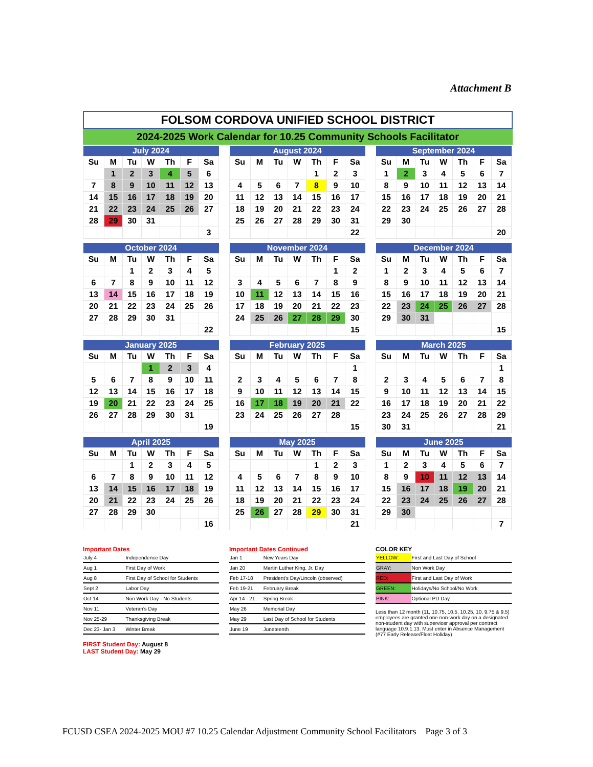Attachment B
FOLSOM CORDOVA UNIFIED SCHOOL DISTRICT
2024-2025 Work Calendar for 10.25 Community Schools Facilitator
| July 2024 | | | | | | |
| --- | --- | --- | --- | --- | --- | --- |
| Su | M | Tu | W | Th | F | Sa |
| | 1 | 2 | 3 | 4 | 5 | 6 |
| 7 | 8 | 9 | 10 | 11 | 12 | 13 |
| 14 | 15 | 16 | 17 | 18 | 19 | 20 |
| 21 | 22 | 23 | 24 | 25 | 26 | 27 |
| 28 | 29 | 30 | 31 | | | |
| | | | | | | 3 |
| August 2024 | | | | | | |
| --- | --- | --- | --- | --- | --- | --- |
| Su | M | Tu | W | Th | F | Sa |
| | | | | 1 | 2 | 3 |
| 4 | 5 | 6 | 7 | 8 | 9 | 10 |
| 11 | 12 | 13 | 14 | 15 | 16 | 17 |
| 18 | 19 | 20 | 21 | 22 | 23 | 24 |
| 25 | 26 | 27 | 28 | 29 | 30 | 31 |
| | | | | | | 22 |
| September 2024 | | | | | | |
| --- | --- | --- | --- | --- | --- | --- |
| Su | M | Tu | W | Th | F | Sa |
| 1 | 2 | 3 | 4 | 5 | 6 | 7 |
| 8 | 9 | 10 | 11 | 12 | 13 | 14 |
| 15 | 16 | 17 | 18 | 19 | 20 | 21 |
| 22 | 23 | 24 | 25 | 26 | 27 | 28 |
| 29 | 30 | | | | | |
| | | | | | | 20 |
| October 2024 | | | | | | |
| --- | --- | --- | --- | --- | --- | --- |
| Su | M | Tu | W | Th | F | Sa |
| | | 1 | 2 | 3 | 4 | 5 |
| 6 | 7 | 8 | 9 | 10 | 11 | 12 |
| 13 | 14 | 15 | 16 | 17 | 18 | 19 |
| 20 | 21 | 22 | 23 | 24 | 25 | 26 |
| 27 | 28 | 29 | 30 | 31 | | |
| | | | | | | 22 |
| November 2024 | | | | | | |
| --- | --- | --- | --- | --- | --- | --- |
| Su | M | Tu | W | Th | F | Sa |
| | | | | | 1 | 2 |
| 3 | 4 | 5 | 6 | 7 | 8 | 9 |
| 10 | 11 | 12 | 13 | 14 | 15 | 16 |
| 17 | 18 | 19 | 20 | 21 | 22 | 23 |
| 24 | 25 | 26 | 27 | 28 | 29 | 30 |
| | | | | | | 15 |
| December 2024 | | | | | | |
| --- | --- | --- | --- | --- | --- | --- |
| Su | M | Tu | W | Th | F | Sa |
| 1 | 2 | 3 | 4 | 5 | 6 | 7 |
| 8 | 9 | 10 | 11 | 12 | 13 | 14 |
| 15 | 16 | 17 | 18 | 19 | 20 | 21 |
| 22 | 23 | 24 | 25 | 26 | 27 | 28 |
| 29 | 30 | 31 | | | | |
| | | | | | | 15 |
| January 2025 | | | | | | |
| --- | --- | --- | --- | --- | --- | --- |
| Su | M | Tu | W | Th | F | Sa |
| | | | 1 | 2 | 3 | 4 |
| 5 | 6 | 7 | 8 | 9 | 10 | 11 |
| 12 | 13 | 14 | 15 | 16 | 17 | 18 |
| 19 | 20 | 21 | 22 | 23 | 24 | 25 |
| 26 | 27 | 28 | 29 | 30 | 31 | |
| | | | | | | 19 |
| February 2025 | | | | | | |
| --- | --- | --- | --- | --- | --- | --- |
| Su | M | Tu | W | Th | F | Sa |
| | | | | | | 1 |
| 2 | 3 | 4 | 5 | 6 | 7 | 8 |
| 9 | 10 | 11 | 12 | 13 | 14 | 15 |
| 16 | 17 | 18 | 19 | 20 | 21 | 22 |
| 23 | 24 | 25 | 26 | 27 | 28 | |
| | | | | | | 15 |
| March 2025 | | | | | | |
| --- | --- | --- | --- | --- | --- | --- |
| Su | M | Tu | W | Th | F | Sa |
| | | | | | | 1 |
| 2 | 3 | 4 | 5 | 6 | 7 | 8 |
| 9 | 10 | 11 | 12 | 13 | 14 | 15 |
| 16 | 17 | 18 | 19 | 20 | 21 | 22 |
| 23 | 24 | 25 | 26 | 27 | 28 | 29 |
| 30 | 31 | | | | | 21 |
| April 2025 | | | | | | |
| --- | --- | --- | --- | --- | --- | --- |
| Su | M | Tu | W | Th | F | Sa |
| | | 1 | 2 | 3 | 4 | 5 |
| 6 | 7 | 8 | 9 | 10 | 11 | 12 |
| 13 | 14 | 15 | 16 | 17 | 18 | 19 |
| 20 | 21 | 22 | 23 | 24 | 25 | 26 |
| 27 | 28 | 29 | 30 | | | |
| | | | | | | 16 |
| May 2025 | | | | | | |
| --- | --- | --- | --- | --- | --- | --- |
| Su | M | Tu | W | Th | F | Sa |
| | | | | 1 | 2 | 3 |
| 4 | 5 | 6 | 7 | 8 | 9 | 10 |
| 11 | 12 | 13 | 14 | 15 | 16 | 17 |
| 18 | 19 | 20 | 21 | 22 | 23 | 24 |
| 25 | 26 | 27 | 28 | 29 | 30 | 31 |
| | | | | | | 21 |
| June 2025 | | | | | | |
| --- | --- | --- | --- | --- | --- | --- |
| Su | M | Tu | W | Th | F | Sa |
| 1 | 2 | 3 | 4 | 5 | 6 | 7 |
| 8 | 9 | 10 | 11 | 12 | 13 | 14 |
| 15 | 16 | 17 | 18 | 19 | 20 | 21 |
| 22 | 23 | 24 | 25 | 26 | 27 | 28 |
| 29 | 30 | | | | | |
| | | | | | | 7 |
Important Dates
| July 4 | Independence Day |
| Aug 1 | First Day of Work |
| Aug 8 | First Day of School for Students |
| Sept 2 | Labor Day |
| Oct 14 | Non Work Day - No Students |
| Nov 11 | Veteran's Day |
| Nov 25-29 | Thanksgiving Break |
| Dec 23- Jan 3 | Winter Break |
FIRST Student Day: August 8
LAST Student Day: May 29
Important Dates Continued
| Jan 1 | New Years Day |
| Jan 20 | Martin Luther King, Jr. Day |
| Feb 17-18 | President's Day/Lincoln (observed) |
| Feb 19-21 | February Break |
| Apr 14 - 21 | Spring Break |
| May 26 | Memorial Day |
| May 29 | Last Day of School for Students |
| June 19 | Juneteenth |
COLOR KEY
| YELLOW: | First and Last Day of School |
| GRAY: | Non Work Day |
| RED: | First and Last Day of Work |
| GREEN: | Holidays/No School/No Work |
| PINK: | Optional PD Day |
Less than 12 month (11, 10.75, 10.5, 10.25, 10, 9.75 & 9.5) employees are granted one non-work day on a designated non-student day with superviosr approval per contract language 10.9.1.13. Must enter in Absence Management (#77 Early Release/Float Holiday)
FCUSD CSEA 2024-2025 MOU #7 10.25 Calendar Adjustment Community School Facilitators Page 3 of 3